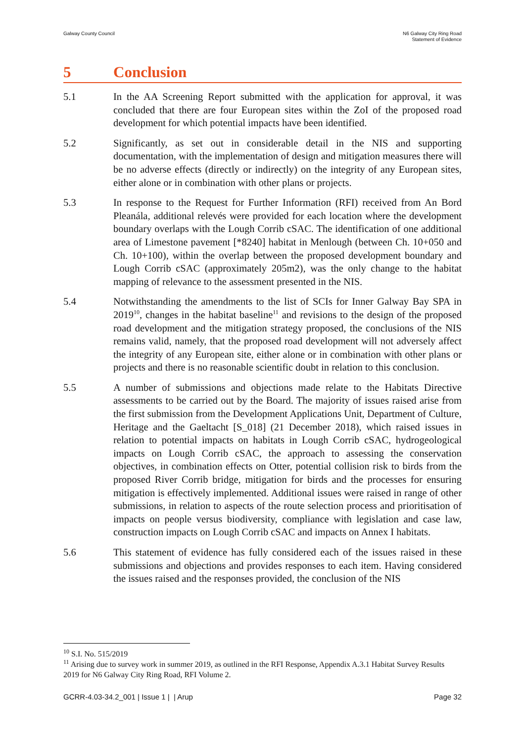Galway County Council N6 Galway City Ring Road
Statement of Evidence
5 Conclusion
5.1 In the AA Screening Report submitted with the application for approval, it was concluded that there are four European sites within the ZoI of the proposed road development for which potential impacts have been identified.
5.2 Significantly, as set out in considerable detail in the NIS and supporting documentation, with the implementation of design and mitigation measures there will be no adverse effects (directly or indirectly) on the integrity of any European sites, either alone or in combination with other plans or projects.
5.3 In response to the Request for Further Information (RFI) received from An Bord Pleanála, additional relevés were provided for each location where the development boundary overlaps with the Lough Corrib cSAC. The identification of one additional area of Limestone pavement [*8240] habitat in Menlough (between Ch. 10+050 and Ch. 10+100), within the overlap between the proposed development boundary and Lough Corrib cSAC (approximately 205m2), was the only change to the habitat mapping of relevance to the assessment presented in the NIS.
5.4 Notwithstanding the amendments to the list of SCIs for Inner Galway Bay SPA in 2019<sup>10</sup>, changes in the habitat baseline<sup>11</sup> and revisions to the design of the proposed road development and the mitigation strategy proposed, the conclusions of the NIS remains valid, namely, that the proposed road development will not adversely affect the integrity of any European site, either alone or in combination with other plans or projects and there is no reasonable scientific doubt in relation to this conclusion.
5.5 A number of submissions and objections made relate to the Habitats Directive assessments to be carried out by the Board. The majority of issues raised arise from the first submission from the Development Applications Unit, Department of Culture, Heritage and the Gaeltacht [S_018] (21 December 2018), which raised issues in relation to potential impacts on habitats in Lough Corrib cSAC, hydrogeological impacts on Lough Corrib cSAC, the approach to assessing the conservation objectives, in combination effects on Otter, potential collision risk to birds from the proposed River Corrib bridge, mitigation for birds and the processes for ensuring mitigation is effectively implemented. Additional issues were raised in range of other submissions, in relation to aspects of the route selection process and prioritisation of impacts on people versus biodiversity, compliance with legislation and case law, construction impacts on Lough Corrib cSAC and impacts on Annex I habitats.
5.6 This statement of evidence has fully considered each of the issues raised in these submissions and objections and provides responses to each item. Having considered the issues raised and the responses provided, the conclusion of the NIS
<sup>10</sup> S.I. No. 515/2019
<sup>11</sup> Arising due to survey work in summer 2019, as outlined in the RFI Response, Appendix A.3.1 Habitat Survey Results 2019 for N6 Galway City Ring Road, RFI Volume 2.
GCRR-4.03-34.2_001 | Issue 1 | | Arup
Page 32